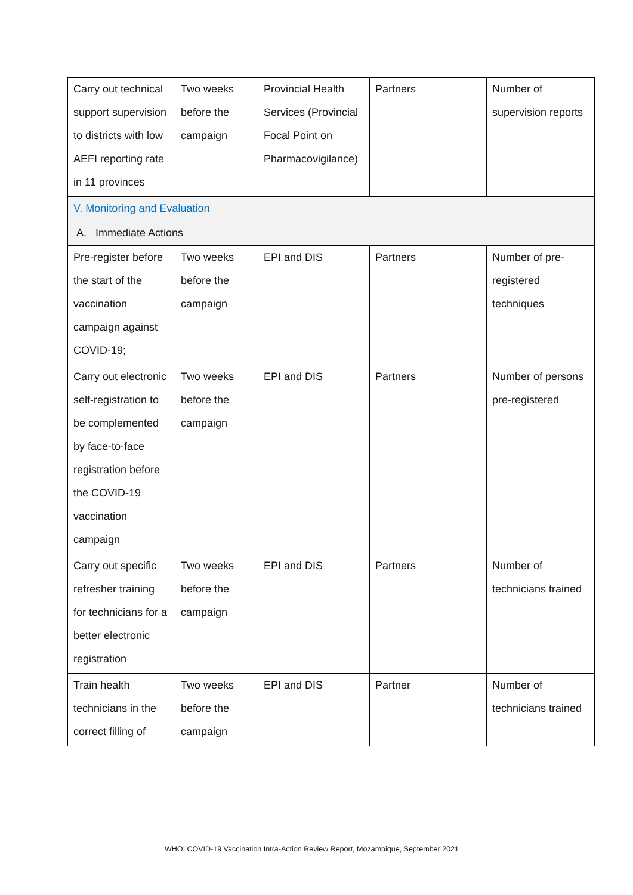| Carry out technical support supervision to districts with low AEFI reporting rate in 11 provinces | Two weeks before the campaign | Provincial Health Services (Provincial Focal Point on Pharmacovigilance) | Partners | Number of supervision reports |
| V. Monitoring and Evaluation | | | | |
| A. Immediate Actions | | | | |
| Pre-register before the start of the vaccination campaign against COVID-19; | Two weeks before the campaign | EPI and DIS | Partners | Number of pre-registered techniques |
| Carry out electronic self-registration to be complemented by face-to-face registration before the COVID-19 vaccination campaign | Two weeks before the campaign | EPI and DIS | Partners | Number of persons pre-registered |
| Carry out specific refresher training for technicians for a better electronic registration | Two weeks before the campaign | EPI and DIS | Partners | Number of technicians trained |
| Train health technicians in the correct filling of | Two weeks before the campaign | EPI and DIS | Partner | Number of technicians trained |
WHO: COVID-19 Vaccination Intra-Action Review Report, Mozambique, September 2021